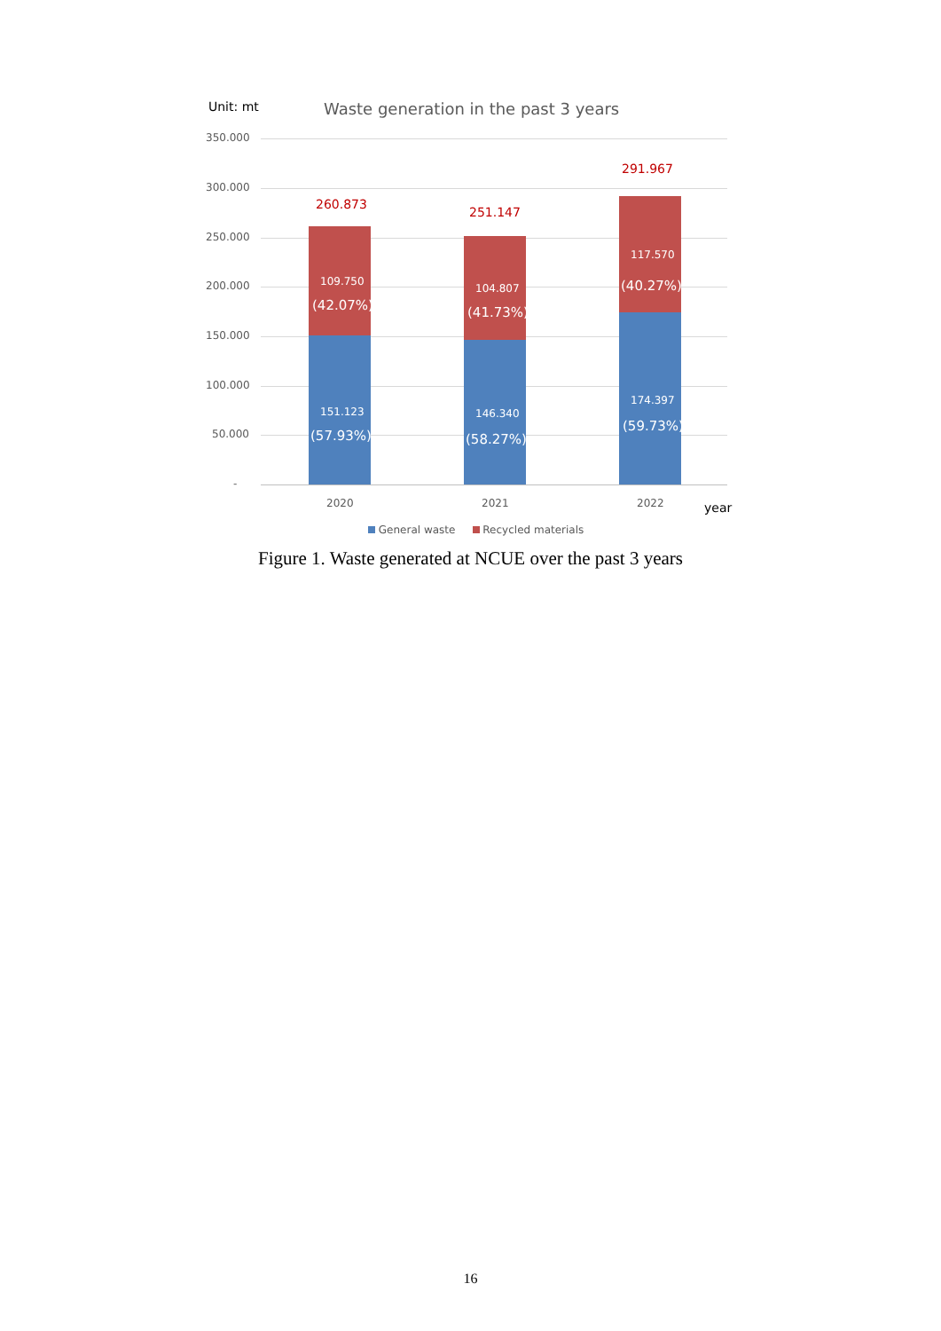Unit: mt Waste generation in the past 3 years
350.000
300.000
250.000
200.000
150.000
100.000
50.000
-
260.873
251.147
291.967
109.750
(42.07%)
104.807
(41.73%)
117.570
(40.27%)
151.123
(57.93%)
146.340
(58.27%)
174.397
(59.73%)
2020 2021 2022 year
General waste Recycled materials
Figure 1. Waste generated at NCUE over the past 3 years
16